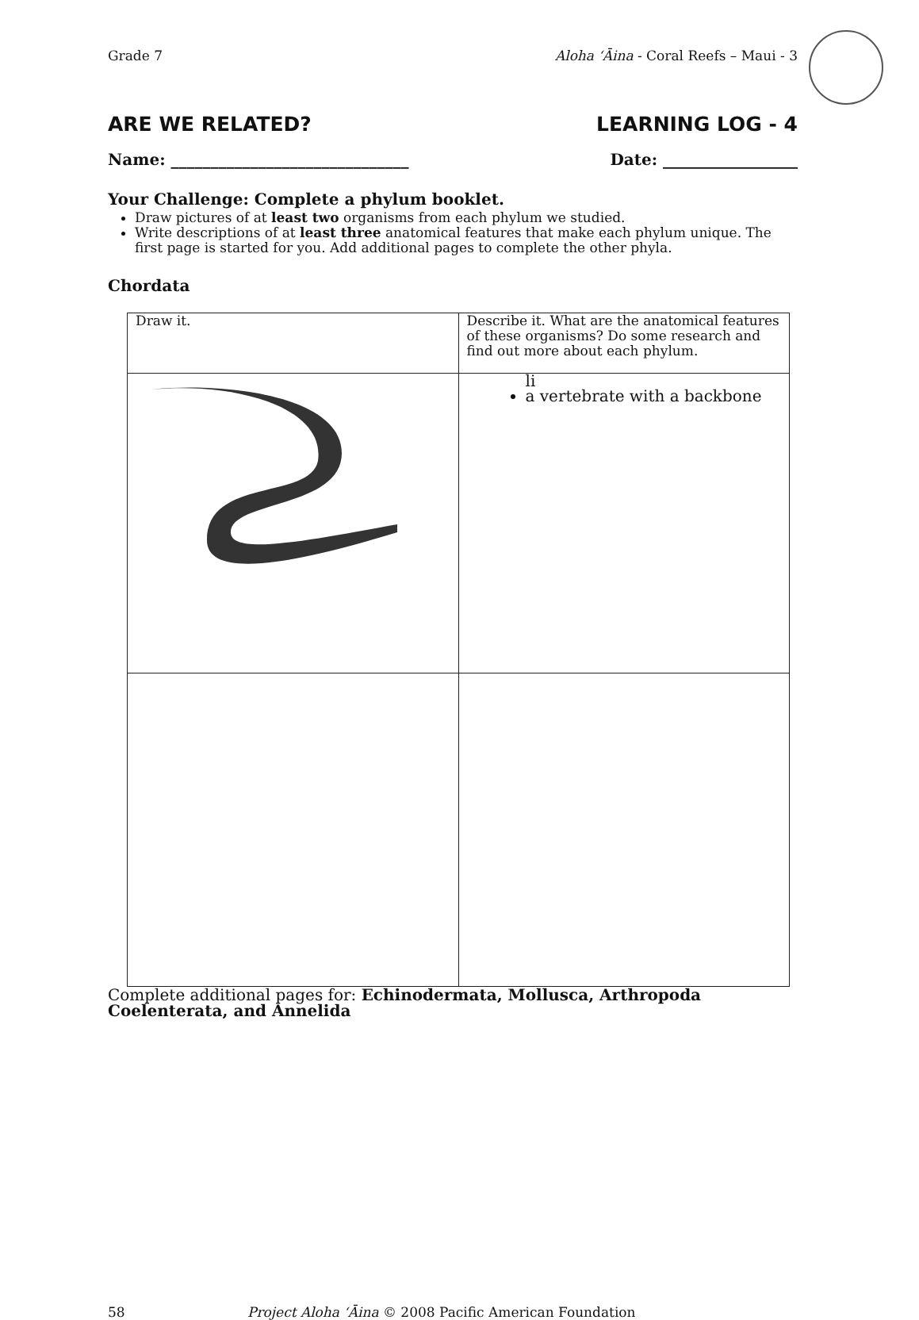Grade 7 Aloha ‘Āina - Coral Reefs – Maui - 3
ARE WE RELATED? LEARNING LOG - 4
Name: ______________________________ Date: _________________
Your Challenge: Complete a phylum booklet.
Draw pictures of at least two organisms from each phylum we studied.
Write descriptions of at least three anatomical features that make each phylum unique. The first page is started for you. Add additional pages to complete the other phyla.
Chordata
| Draw it. | Describe it. What are the anatomical features of these organisms? Do some research and find out more about each phylum. |
| | li a vertebrate with a backbone |
Complete additional pages for: Echinodermata, Mollusca, Arthropoda Coelenterata, and Annelida
58 Project Aloha ‘Āina © 2008 Pacific American Foundation